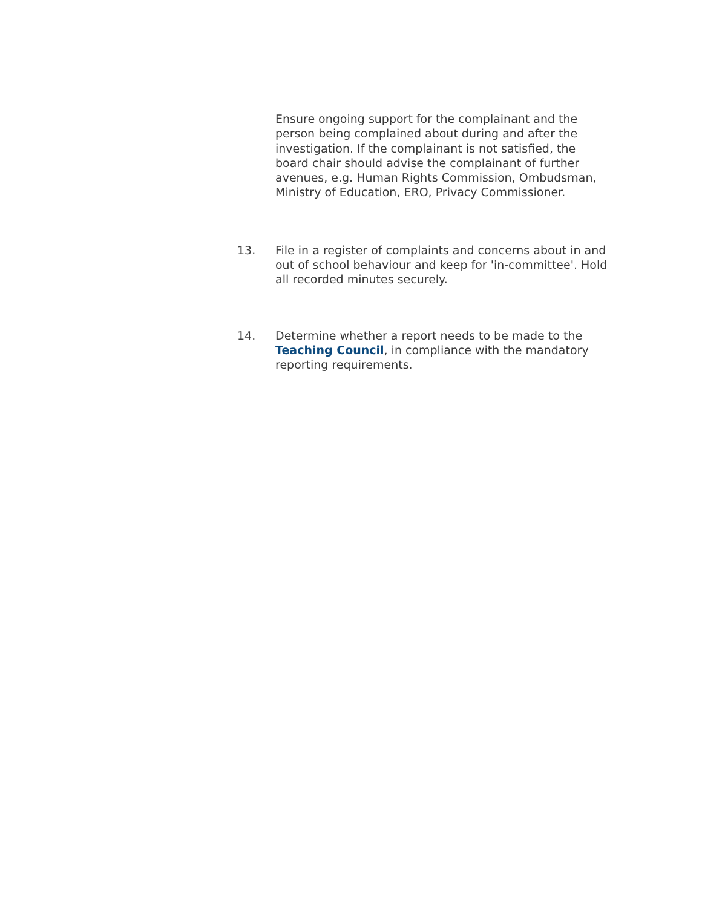Ensure ongoing support for the complainant and the person being complained about during and after the investigation. If the complainant is not satisfied, the board chair should advise the complainant of further avenues, e.g. Human Rights Commission, Ombudsman, Ministry of Education, ERO, Privacy Commissioner.
13. File in a register of complaints and concerns about in and out of school behaviour and keep for 'in-committee'. Hold all recorded minutes securely.
14. Determine whether a report needs to be made to the Teaching Council, in compliance with the mandatory reporting requirements.